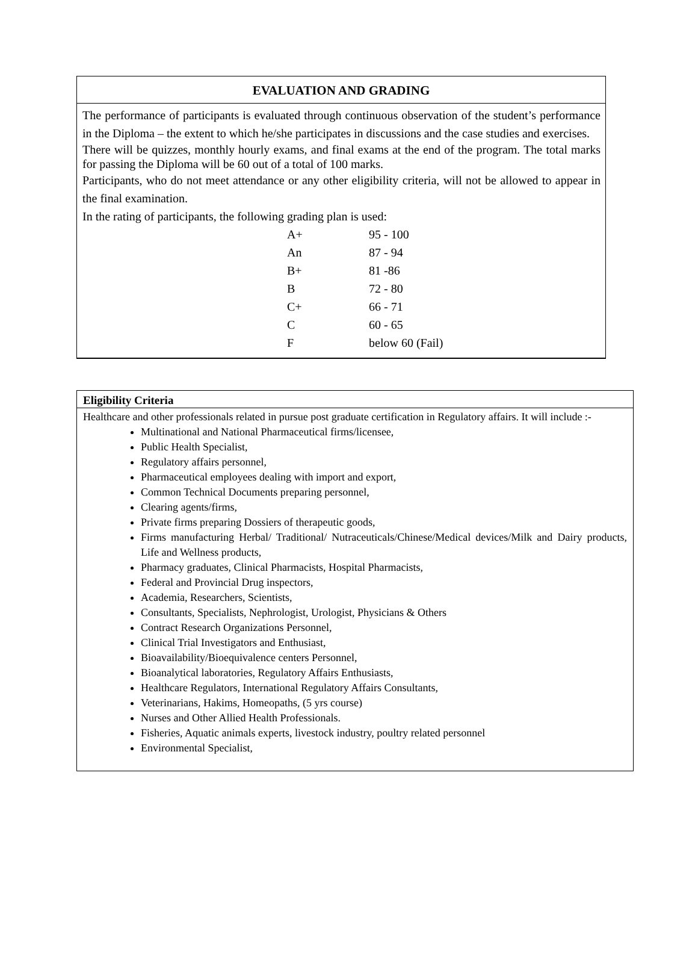EVALUATION AND GRADING
The performance of participants is evaluated through continuous observation of the student’s performance in the Diploma – the extent to which he/she participates in discussions and the case studies and exercises.
There will be quizzes, monthly hourly exams, and final exams at the end of the program. The total marks for passing the Diploma will be 60 out of a total of 100 marks.
Participants, who do not meet attendance or any other eligibility criteria, will not be allowed to appear in the final examination.
In the rating of participants, the following grading plan is used:
| A+ | 95 - 100 |
| An | 87 - 94 |
| B+ | 81 -86 |
| B | 72 - 80 |
| C+ | 66 - 71 |
| C | 60 - 65 |
| F | below 60 (Fail) |
Eligibility Criteria
Healthcare and other professionals related in pursue post graduate certification in Regulatory affairs. It will include :-
Multinational and National Pharmaceutical firms/licensee,
Public Health Specialist,
Regulatory affairs personnel,
Pharmaceutical employees dealing with import and export,
Common Technical Documents preparing personnel,
Clearing agents/firms,
Private firms preparing Dossiers of therapeutic goods,
Firms manufacturing Herbal/ Traditional/ Nutraceuticals/Chinese/Medical devices/Milk and Dairy products, Life and Wellness products,
Pharmacy graduates, Clinical Pharmacists, Hospital Pharmacists,
Federal and Provincial Drug inspectors,
Academia, Researchers, Scientists,
Consultants, Specialists, Nephrologist, Urologist, Physicians & Others
Contract Research Organizations Personnel,
Clinical Trial Investigators and Enthusiast,
Bioavailability/Bioequivalence centers Personnel,
Bioanalytical laboratories, Regulatory Affairs Enthusiasts,
Healthcare Regulators, International Regulatory Affairs Consultants,
Veterinarians, Hakims, Homeopaths, (5 yrs course)
Nurses and Other Allied Health Professionals.
Fisheries, Aquatic animals experts, livestock industry, poultry related personnel
Environmental Specialist,